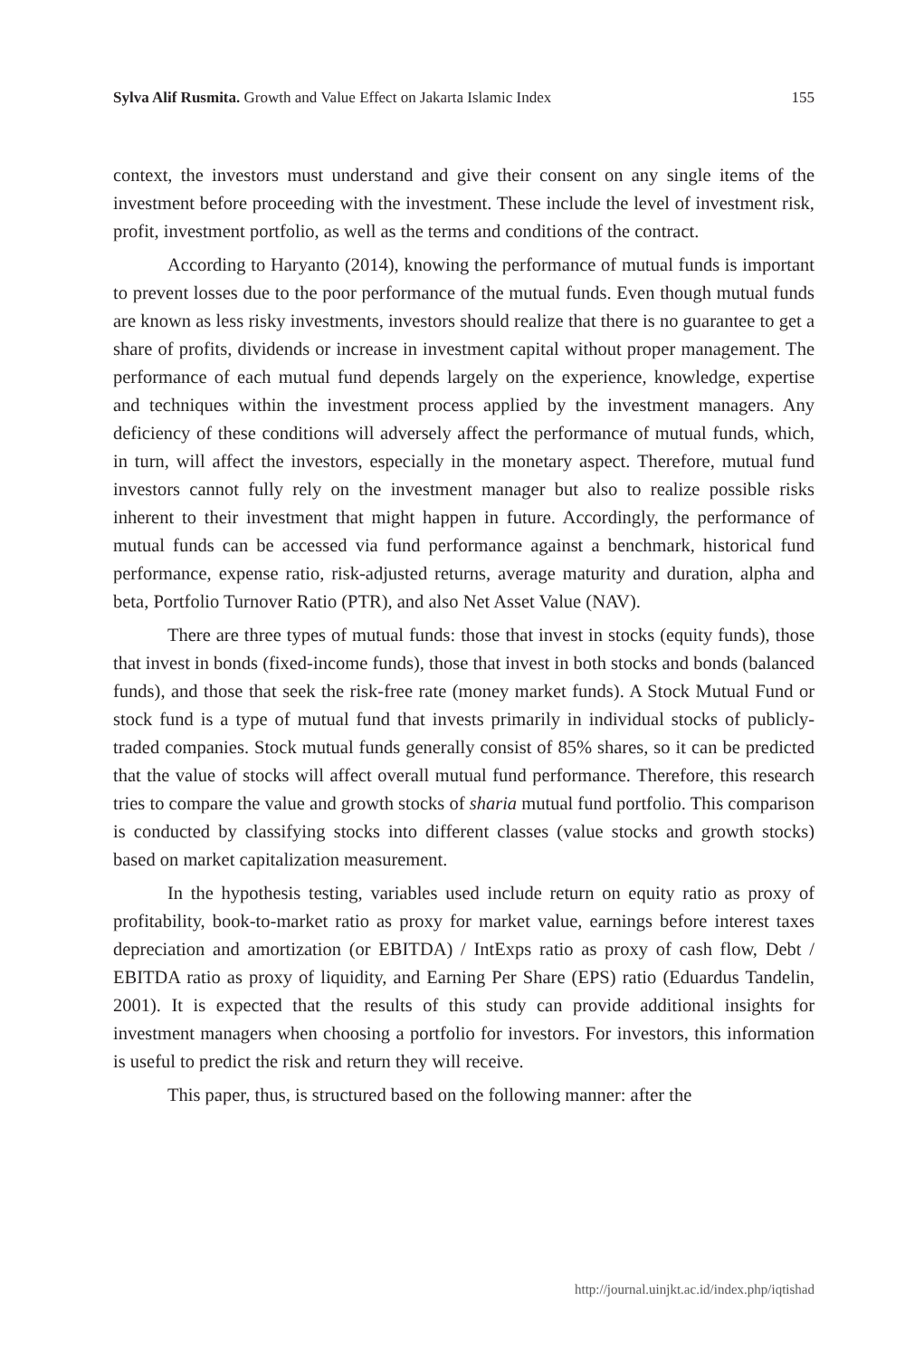Sylva Alif Rusmita. Growth and Value Effect on Jakarta Islamic Index 155
context, the investors must understand and give their consent on any single items of the investment before proceeding with the investment. These include the level of investment risk, profit, investment portfolio, as well as the terms and conditions of the contract.
According to Haryanto (2014), knowing the performance of mutual funds is important to prevent losses due to the poor performance of the mutual funds. Even though mutual funds are known as less risky investments, investors should realize that there is no guarantee to get a share of profits, dividends or increase in investment capital without proper management. The performance of each mutual fund depends largely on the experience, knowledge, expertise and techniques within the investment process applied by the investment managers. Any deficiency of these conditions will adversely affect the performance of mutual funds, which, in turn, will affect the investors, especially in the monetary aspect. Therefore, mutual fund investors cannot fully rely on the investment manager but also to realize possible risks inherent to their investment that might happen in future. Accordingly, the performance of mutual funds can be accessed via fund performance against a benchmark, historical fund performance, expense ratio, risk-adjusted returns, average maturity and duration, alpha and beta, Portfolio Turnover Ratio (PTR), and also Net Asset Value (NAV).
There are three types of mutual funds: those that invest in stocks (equity funds), those that invest in bonds (fixed-income funds), those that invest in both stocks and bonds (balanced funds), and those that seek the risk-free rate (money market funds). A Stock Mutual Fund or stock fund is a type of mutual fund that invests primarily in individual stocks of publicly-traded companies. Stock mutual funds generally consist of 85% shares, so it can be predicted that the value of stocks will affect overall mutual fund performance. Therefore, this research tries to compare the value and growth stocks of sharia mutual fund portfolio. This comparison is conducted by classifying stocks into different classes (value stocks and growth stocks) based on market capitalization measurement.
In the hypothesis testing, variables used include return on equity ratio as proxy of profitability, book-to-market ratio as proxy for market value, earnings before interest taxes depreciation and amortization (or EBITDA) / IntExps ratio as proxy of cash flow, Debt / EBITDA ratio as proxy of liquidity, and Earning Per Share (EPS) ratio (Eduardus Tandelin, 2001). It is expected that the results of this study can provide additional insights for investment managers when choosing a portfolio for investors. For investors, this information is useful to predict the risk and return they will receive.
This paper, thus, is structured based on the following manner: after the
http://journal.uinjkt.ac.id/index.php/iqtishad